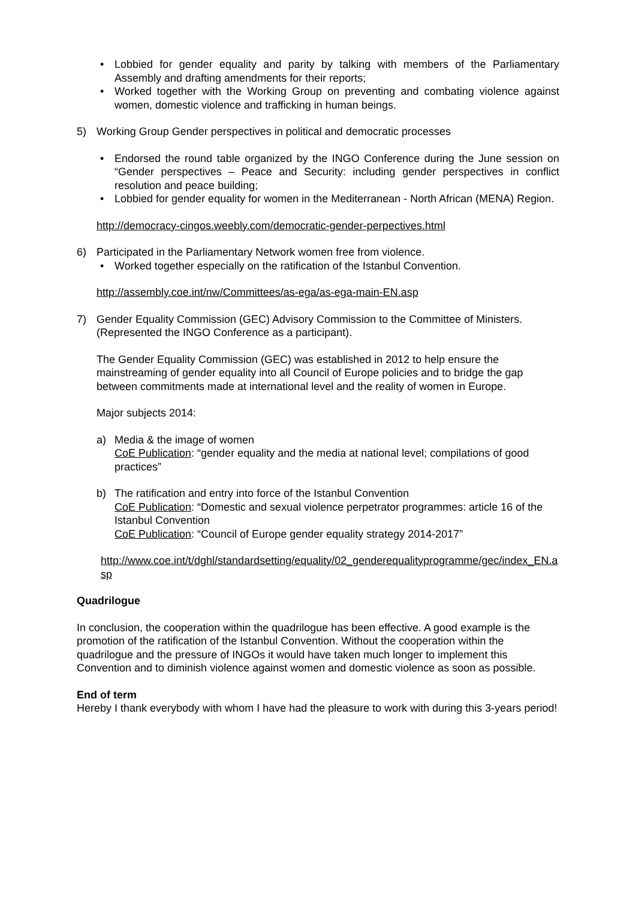• Lobbied for gender equality and parity by talking with members of the Parliamentary Assembly and drafting amendments for their reports;
• Worked together with the Working Group on preventing and combating violence against women, domestic violence and trafficking in human beings.
5) Working Group Gender perspectives in political and democratic processes
• Endorsed the round table organized by the INGO Conference during the June session on “Gender perspectives – Peace and Security: including gender perspectives in conflict resolution and peace building;
• Lobbied for gender equality for women in the Mediterranean - North African (MENA) Region.
http://democracy-cingos.weebly.com/democratic-gender-perpectives.html
6) Participated in the Parliamentary Network women free from violence.
• Worked together especially on the ratification of the Istanbul Convention.
http://assembly.coe.int/nw/Committees/as-ega/as-ega-main-EN.asp
7) Gender Equality Commission (GEC) Advisory Commission to the Committee of Ministers. (Represented the INGO Conference as a participant).
The Gender Equality Commission (GEC) was established in 2012 to help ensure the mainstreaming of gender equality into all Council of Europe policies and to bridge the gap between commitments made at international level and the reality of women in Europe.
Major subjects 2014:
a) Media & the image of women
CoE Publication: “gender equality and the media at national level; compilations of good practices”
b) The ratification and entry into force of the Istanbul Convention
CoE Publication: “Domestic and sexual violence perpetrator programmes: article 16 of the Istanbul Convention
CoE Publication: “Council of Europe gender equality strategy 2014-2017”
http://www.coe.int/t/dghl/standardsetting/equality/02_genderequalityprogramme/gec/index_EN.asp
Quadrilogue
In conclusion, the cooperation within the quadrilogue has been effective. A good example is the promotion of the ratification of the Istanbul Convention. Without the cooperation within the quadrilogue and the pressure of INGOs it would have taken much longer to implement this Convention and to diminish violence against women and domestic violence as soon as possible.
End of term
Hereby I thank everybody with whom I have had the pleasure to work with during this 3-years period!